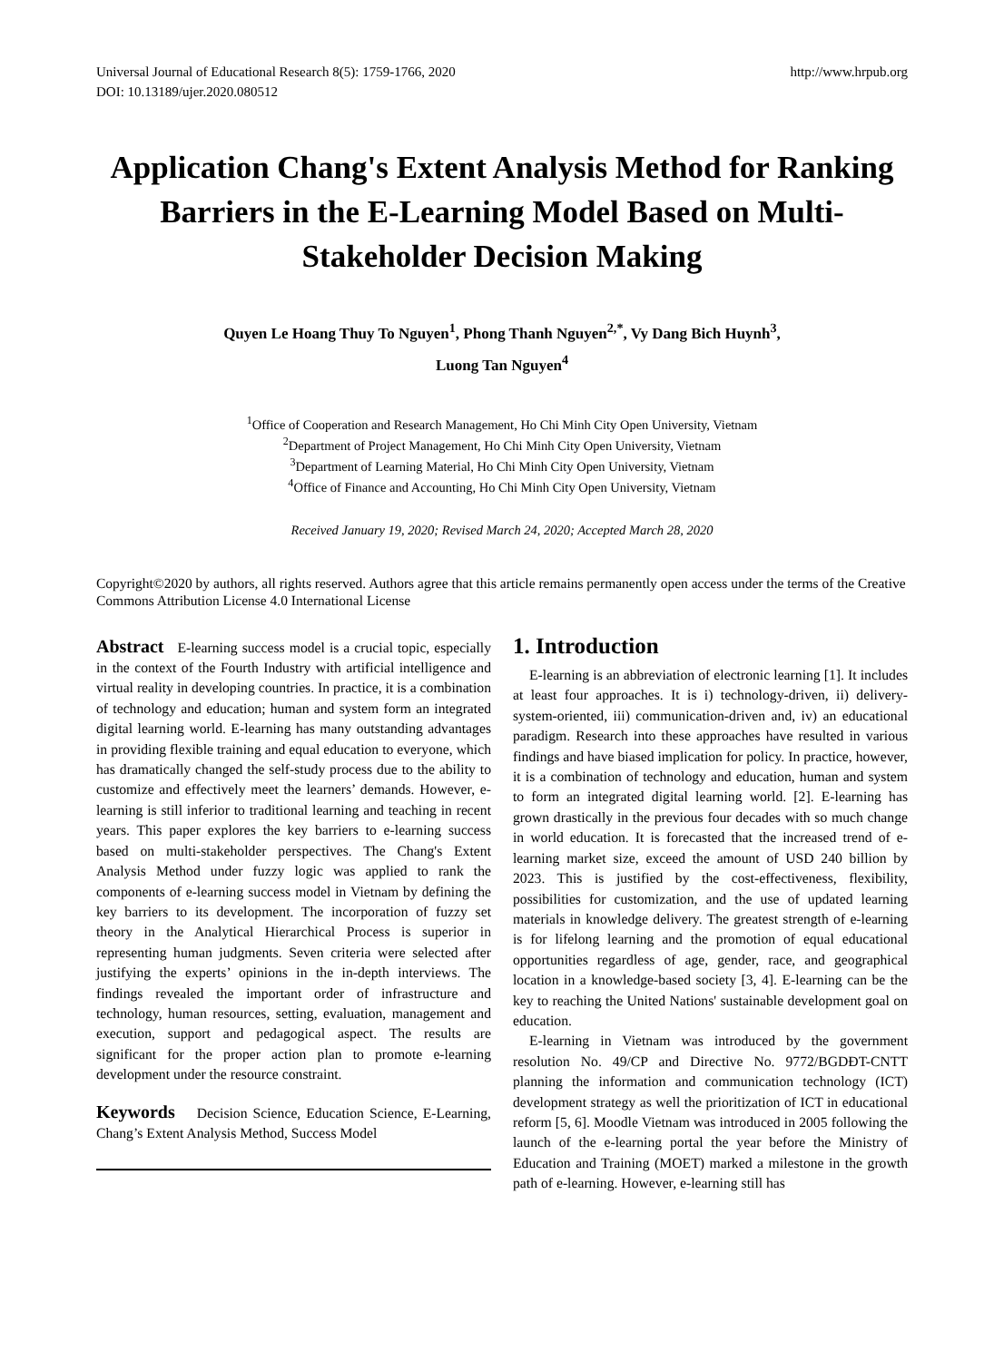Universal Journal of Educational Research 8(5): 1759-1766, 2020
DOI: 10.13189/ujer.2020.080512
http://www.hrpub.org
Application Chang's Extent Analysis Method for Ranking Barriers in the E-Learning Model Based on Multi-Stakeholder Decision Making
Quyen Le Hoang Thuy To Nguyen<sup>1</sup>, Phong Thanh Nguyen<sup>2,*</sup>, Vy Dang Bich Huynh<sup>3</sup>,
Luong Tan Nguyen<sup>4</sup>
<sup>1</sup> Office of Cooperation and Research Management, Ho Chi Minh City Open University, Vietnam
<sup>2</sup> Department of Project Management, Ho Chi Minh City Open University, Vietnam
<sup>3</sup> Department of Learning Material, Ho Chi Minh City Open University, Vietnam
<sup>4</sup> Office of Finance and Accounting, Ho Chi Minh City Open University, Vietnam
Received January 19, 2020; Revised March 24, 2020; Accepted March 28, 2020
Copyright©2020 by authors, all rights reserved. Authors agree that this article remains permanently open access under the terms of the Creative Commons Attribution License 4.0 International License
Abstract E-learning success model is a crucial topic, especially in the context of the Fourth Industry with artificial intelligence and virtual reality in developing countries. In practice, it is a combination of technology and education; human and system form an integrated digital learning world. E-learning has many outstanding advantages in providing flexible training and equal education to everyone, which has dramatically changed the self-study process due to the ability to customize and effectively meet the learners’ demands. However, e-learning is still inferior to traditional learning and teaching in recent years. This paper explores the key barriers to e-learning success based on multi-stakeholder perspectives. The Chang's Extent Analysis Method under fuzzy logic was applied to rank the components of e-learning success model in Vietnam by defining the key barriers to its development. The incorporation of fuzzy set theory in the Analytical Hierarchical Process is superior in representing human judgments. Seven criteria were selected after justifying the experts’ opinions in the in-depth interviews. The findings revealed the important order of infrastructure and technology, human resources, setting, evaluation, management and execution, support and pedagogical aspect. The results are significant for the proper action plan to promote e-learning development under the resource constraint.
Keywords Decision Science, Education Science, E-Learning, Chang’s Extent Analysis Method, Success Model
1. Introduction
E-learning is an abbreviation of electronic learning [1]. It includes at least four approaches. It is i) technology-driven, ii) delivery-system-oriented, iii) communication-driven and, iv) an educational paradigm. Research into these approaches have resulted in various findings and have biased implication for policy. In practice, however, it is a combination of technology and education, human and system to form an integrated digital learning world. [2]. E-learning has grown drastically in the previous four decades with so much change in world education. It is forecasted that the increased trend of e-learning market size, exceed the amount of USD 240 billion by 2023. This is justified by the cost-effectiveness, flexibility, possibilities for customization, and the use of updated learning materials in knowledge delivery. The greatest strength of e-learning is for lifelong learning and the promotion of equal educational opportunities regardless of age, gender, race, and geographical location in a knowledge-based society [3, 4]. E-learning can be the key to reaching the United Nations' sustainable development goal on education.
E-learning in Vietnam was introduced by the government resolution No. 49/CP and Directive No. 9772/BGDĐT-CNTT planning the information and communication technology (ICT) development strategy as well the prioritization of ICT in educational reform [5, 6]. Moodle Vietnam was introduced in 2005 following the launch of the e-learning portal the year before the Ministry of Education and Training (MOET) marked a milestone in the growth path of e-learning. However, e-learning still has